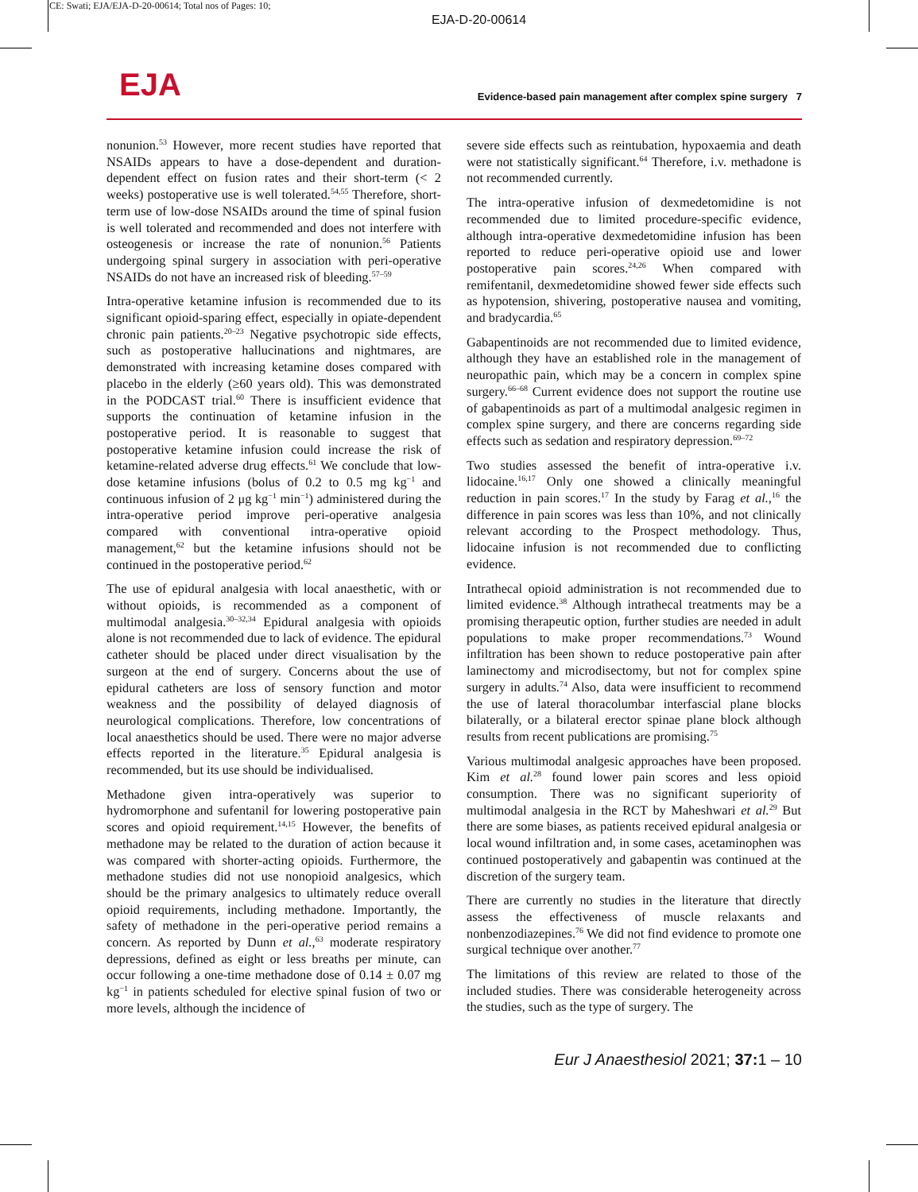CE: Swati; EJA/EJA-D-20-00614; Total nos of Pages: 10;
EJA-D-20-00614
EJA Evidence-based pain management after complex spine surgery 7
nonunion.<sup>53</sup> However, more recent studies have reported that NSAIDs appears to have a dose-dependent and duration-dependent effect on fusion rates and their short-term (< 2 weeks) postoperative use is well tolerated.<sup>54,55</sup> Therefore, short-term use of low-dose NSAIDs around the time of spinal fusion is well tolerated and recommended and does not interfere with osteogenesis or increase the rate of nonunion.<sup>56</sup> Patients undergoing spinal surgery in association with peri-operative NSAIDs do not have an increased risk of bleeding.<sup>57–59</sup>
Intra-operative ketamine infusion is recommended due to its significant opioid-sparing effect, especially in opiate-dependent chronic pain patients.<sup>20–23</sup> Negative psychotropic side effects, such as postoperative hallucinations and nightmares, are demonstrated with increasing ketamine doses compared with placebo in the elderly (≥60 years old). This was demonstrated in the PODCAST trial.<sup>60</sup> There is insufficient evidence that supports the continuation of ketamine infusion in the postoperative period. It is reasonable to suggest that postoperative ketamine infusion could increase the risk of ketamine-related adverse drug effects.<sup>61</sup> We conclude that low-dose ketamine infusions (bolus of 0.2 to 0.5 mg kg<sup>−1</sup> and continuous infusion of 2 μg kg<sup>−1</sup> min<sup>−1</sup>) administered during the intra-operative period improve peri-operative analgesia compared with conventional intra-operative opioid management,<sup>62</sup> but the ketamine infusions should not be continued in the postoperative period.<sup>62</sup>
The use of epidural analgesia with local anaesthetic, with or without opioids, is recommended as a component of multimodal analgesia.<sup>30–32,34</sup> Epidural analgesia with opioids alone is not recommended due to lack of evidence. The epidural catheter should be placed under direct visualisation by the surgeon at the end of surgery. Concerns about the use of epidural catheters are loss of sensory function and motor weakness and the possibility of delayed diagnosis of neurological complications. Therefore, low concentrations of local anaesthetics should be used. There were no major adverse effects reported in the literature.<sup>35</sup> Epidural analgesia is recommended, but its use should be individualised.
Methadone given intra-operatively was superior to hydromorphone and sufentanil for lowering postoperative pain scores and opioid requirement.<sup>14,15</sup> However, the benefits of methadone may be related to the duration of action because it was compared with shorter-acting opioids. Furthermore, the methadone studies did not use nonopioid analgesics, which should be the primary analgesics to ultimately reduce overall opioid requirements, including methadone. Importantly, the safety of methadone in the peri-operative period remains a concern. As reported by Dunn et al.,<sup>63</sup> moderate respiratory depressions, defined as eight or less breaths per minute, can occur following a one-time methadone dose of 0.14 ± 0.07 mg kg<sup>−1</sup> in patients scheduled for elective spinal fusion of two or more levels, although the incidence of
severe side effects such as reintubation, hypoxaemia and death were not statistically significant.<sup>64</sup> Therefore, i.v. methadone is not recommended currently.
The intra-operative infusion of dexmedetomidine is not recommended due to limited procedure-specific evidence, although intra-operative dexmedetomidine infusion has been reported to reduce peri-operative opioid use and lower postoperative pain scores.<sup>24,26</sup> When compared with remifentanil, dexmedetomidine showed fewer side effects such as hypotension, shivering, postoperative nausea and vomiting, and bradycardia.<sup>65</sup>
Gabapentinoids are not recommended due to limited evidence, although they have an established role in the management of neuropathic pain, which may be a concern in complex spine surgery.<sup>66–68</sup> Current evidence does not support the routine use of gabapentinoids as part of a multimodal analgesic regimen in complex spine surgery, and there are concerns regarding side effects such as sedation and respiratory depression.<sup>69–72</sup>
Two studies assessed the benefit of intra-operative i.v. lidocaine.<sup>16,17</sup> Only one showed a clinically meaningful reduction in pain scores.<sup>17</sup> In the study by Farag et al.,<sup>16</sup> the difference in pain scores was less than 10%, and not clinically relevant according to the Prospect methodology. Thus, lidocaine infusion is not recommended due to conflicting evidence.
Intrathecal opioid administration is not recommended due to limited evidence.<sup>38</sup> Although intrathecal treatments may be a promising therapeutic option, further studies are needed in adult populations to make proper recommendations.<sup>73</sup> Wound infiltration has been shown to reduce postoperative pain after laminectomy and microdisectomy, but not for complex spine surgery in adults.<sup>74</sup> Also, data were insufficient to recommend the use of lateral thoracolumbar interfascial plane blocks bilaterally, or a bilateral erector spinae plane block although results from recent publications are promising.<sup>75</sup>
Various multimodal analgesic approaches have been proposed. Kim et al.<sup>28</sup> found lower pain scores and less opioid consumption. There was no significant superiority of multimodal analgesia in the RCT by Maheshwari et al.<sup>29</sup> But there are some biases, as patients received epidural analgesia or local wound infiltration and, in some cases, acetaminophen was continued postoperatively and gabapentin was continued at the discretion of the surgery team.
There are currently no studies in the literature that directly assess the effectiveness of muscle relaxants and nonbenzodiazepines.<sup>76</sup> We did not find evidence to promote one surgical technique over another.<sup>77</sup>
The limitations of this review are related to those of the included studies. There was considerable heterogeneity across the studies, such as the type of surgery. The
Eur J Anaesthesiol 2021; 37: 1 – 10